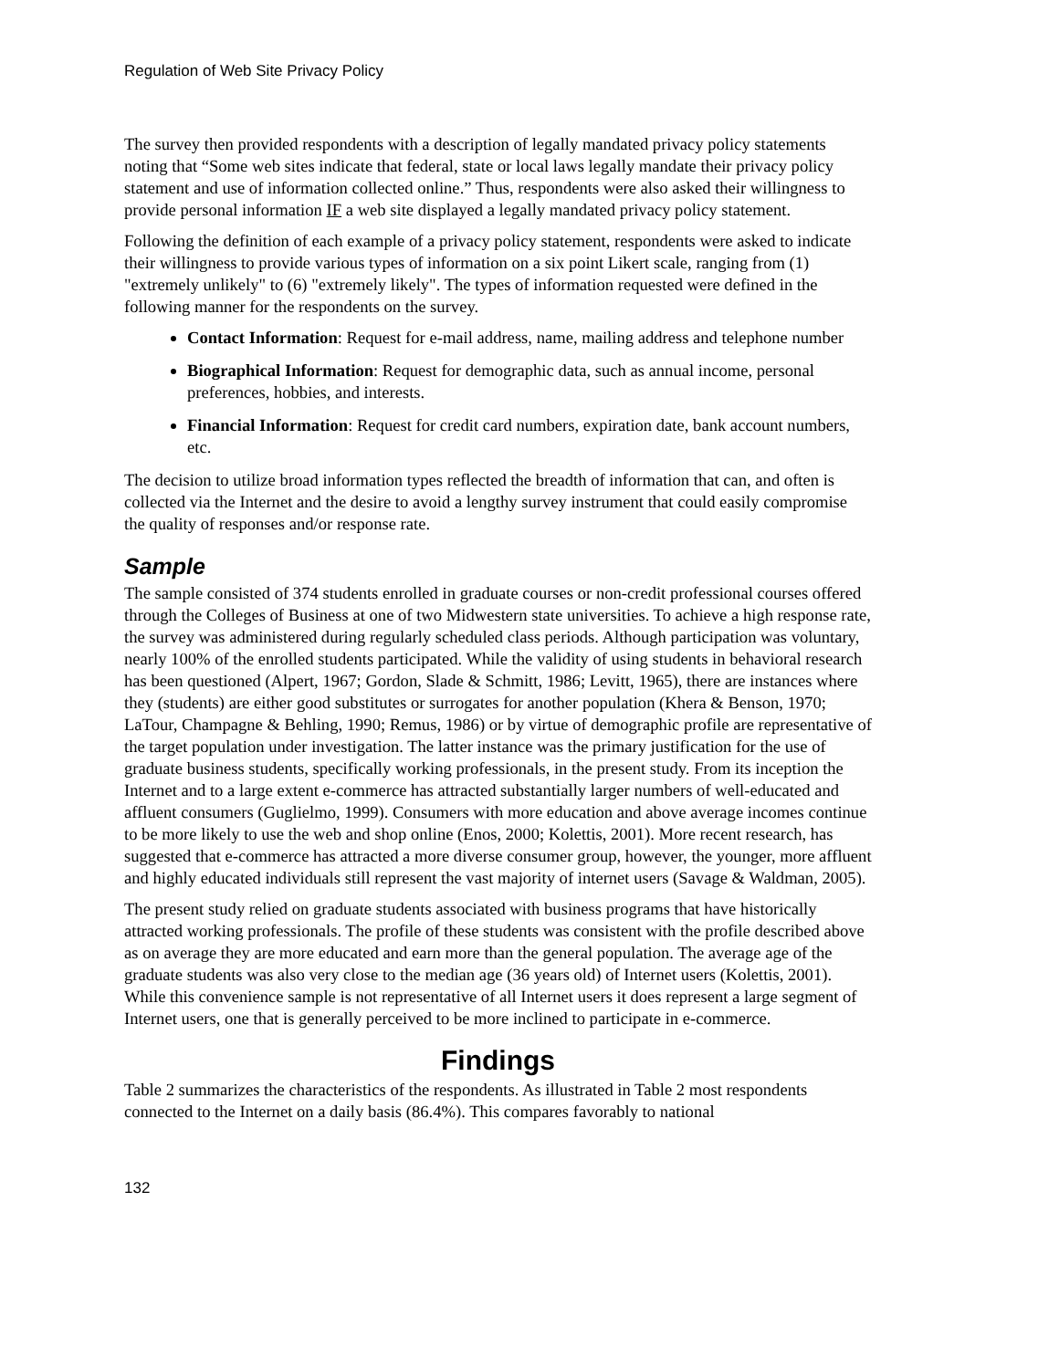Regulation of Web Site Privacy Policy
The survey then provided respondents with a description of legally mandated privacy policy statements noting that “Some web sites indicate that federal, state or local laws legally mandate their privacy policy statement and use of information collected online.” Thus, respondents were also asked their willingness to provide personal information IF a web site displayed a legally mandated privacy policy statement.
Following the definition of each example of a privacy policy statement, respondents were asked to indicate their willingness to provide various types of information on a six point Likert scale, ranging from (1) "extremely unlikely" to (6) "extremely likely". The types of information requested were defined in the following manner for the respondents on the survey.
Contact Information: Request for e-mail address, name, mailing address and telephone number
Biographical Information: Request for demographic data, such as annual income, personal preferences, hobbies, and interests.
Financial Information: Request for credit card numbers, expiration date, bank account numbers, etc.
The decision to utilize broad information types reflected the breadth of information that can, and often is collected via the Internet and the desire to avoid a lengthy survey instrument that could easily compromise the quality of responses and/or response rate.
Sample
The sample consisted of 374 students enrolled in graduate courses or non-credit professional courses offered through the Colleges of Business at one of two Midwestern state universities. To achieve a high response rate, the survey was administered during regularly scheduled class periods. Although participation was voluntary, nearly 100% of the enrolled students participated. While the validity of using students in behavioral research has been questioned (Alpert, 1967; Gordon, Slade & Schmitt, 1986; Levitt, 1965), there are instances where they (students) are either good substitutes or surrogates for another population (Khera & Benson, 1970; LaTour, Champagne & Behling, 1990; Remus, 1986) or by virtue of demographic profile are representative of the target population under investigation. The latter instance was the primary justification for the use of graduate business students, specifically working professionals, in the present study. From its inception the Internet and to a large extent e-commerce has attracted substantially larger numbers of well-educated and affluent consumers (Guglielmo, 1999). Consumers with more education and above average incomes continue to be more likely to use the web and shop online (Enos, 2000; Kolettis, 2001). More recent research, has suggested that e-commerce has attracted a more diverse consumer group, however, the younger, more affluent and highly educated individuals still represent the vast majority of internet users (Savage & Waldman, 2005).
The present study relied on graduate students associated with business programs that have historically attracted working professionals. The profile of these students was consistent with the profile described above as on average they are more educated and earn more than the general population. The average age of the graduate students was also very close to the median age (36 years old) of Internet users (Kolettis, 2001). While this convenience sample is not representative of all Internet users it does represent a large segment of Internet users, one that is generally perceived to be more inclined to participate in e-commerce.
Findings
Table 2 summarizes the characteristics of the respondents. As illustrated in Table 2 most respondents connected to the Internet on a daily basis (86.4%). This compares favorably to national
132